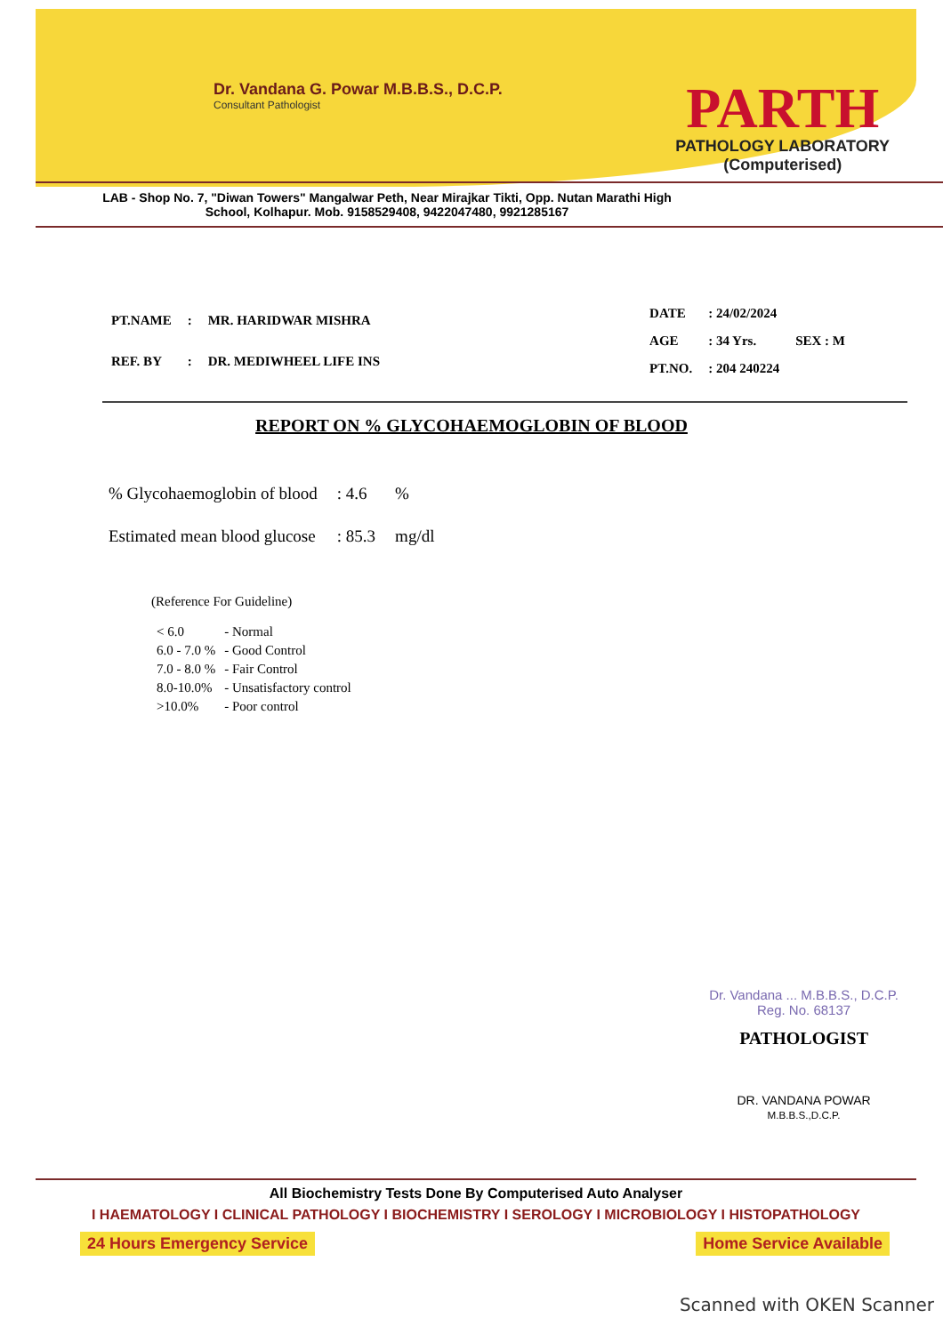Dr. Vandana G. Powar M.B.B.S., D.C.P.
Consultant Pathologist
PARTH
PATHOLOGY LABORATORY
(Computerised)
LAB - Shop No. 7, "Diwan Towers" Mangalwar Peth, Near Mirajkar Tikti, Opp. Nutan Marathi High School, Kolhapur. Mob. 9158529408, 9422047480, 9921285167
| PT.NAME | : | MR. HARIDWAR MISHRA |
| REF. BY | : | DR. MEDIWHEEL LIFE INS |
| DATE | : 24/02/2024 | |
| AGE | : 34 Yrs. | SEX : M |
| PT.NO. | : 204 240224 | |
REPORT ON % GLYCOHAEMOGLOBIN OF BLOOD
| % Glycohaemoglobin of blood | : 4.6 | % |
| Estimated mean blood glucose | : 85.3 | mg/dl |
(Reference For Guideline)
| < 6.0 | - Normal |
| 6.0 - 7.0 % | - Good Control |
| 7.0 - 8.0 % | - Fair Control |
| 8.0-10.0% | - Unsatisfactory control |
| >10.0% | - Poor control |
Dr. Vandana ... M.B.B.S., D.C.P.
Reg. No. 68137
PATHOLOGIST
DR. VANDANA POWAR
M.B.B.S.,D.C.P.
All Biochemistry Tests Done By Computerised Auto Analyser
I HAEMATOLOGY I CLINICAL PATHOLOGY I BIOCHEMISTRY I SEROLOGY I MICROBIOLOGY I HISTOPATHOLOGY
24 Hours Emergency Service Home Service Available
Scanned with OKEN Scanner